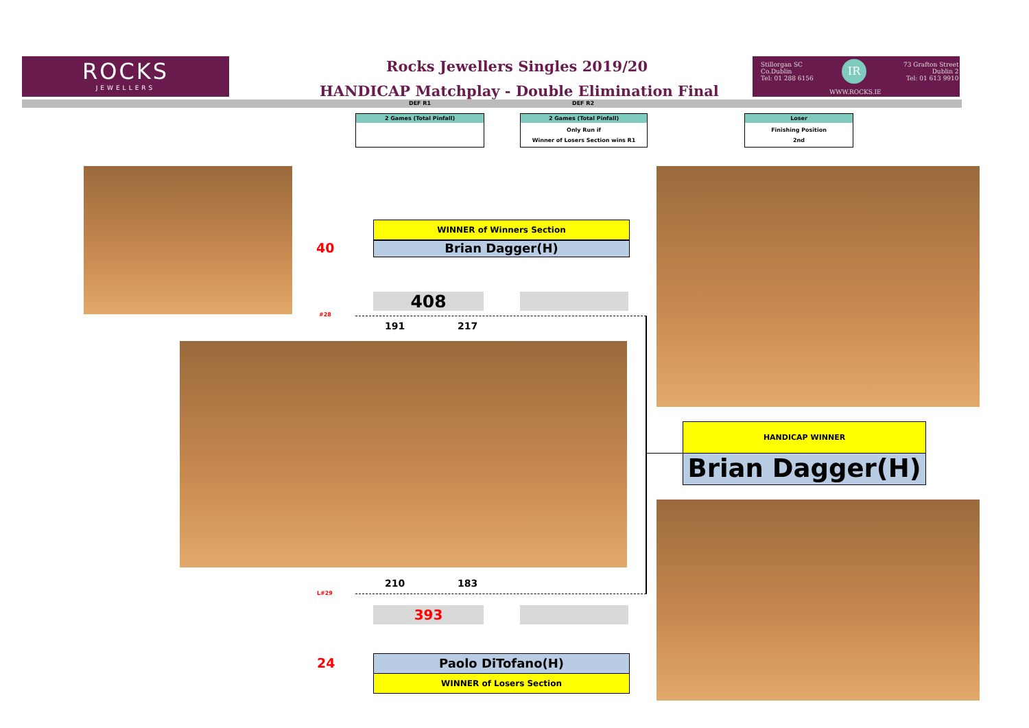ROCKS
JEWELLERS
Rocks Jewellers Singles 2019/20
HANDICAP Matchplay - Double Elimination Final
Stillorgan SC
Co.Dublin
Tel: 01 288 6156
IR
WWW.ROCKS.IE
73 Grafton Street
Dublin 2
Tel: 01 613 9910
DEF R1 DEF R2
2 Games (Total Pinfall)
2 Games (Total Pinfall)
Only Run if
Winner of Losers Section wins R1
Loser
Finishing Position
2nd
WINNER of Winners Section
Brian Dagger(H)
40
408
#28
191 217
HANDICAP WINNER
Brian Dagger(H)
210 183
L#29
393
24 Paolo DiTofano(H)
WINNER of Losers Section